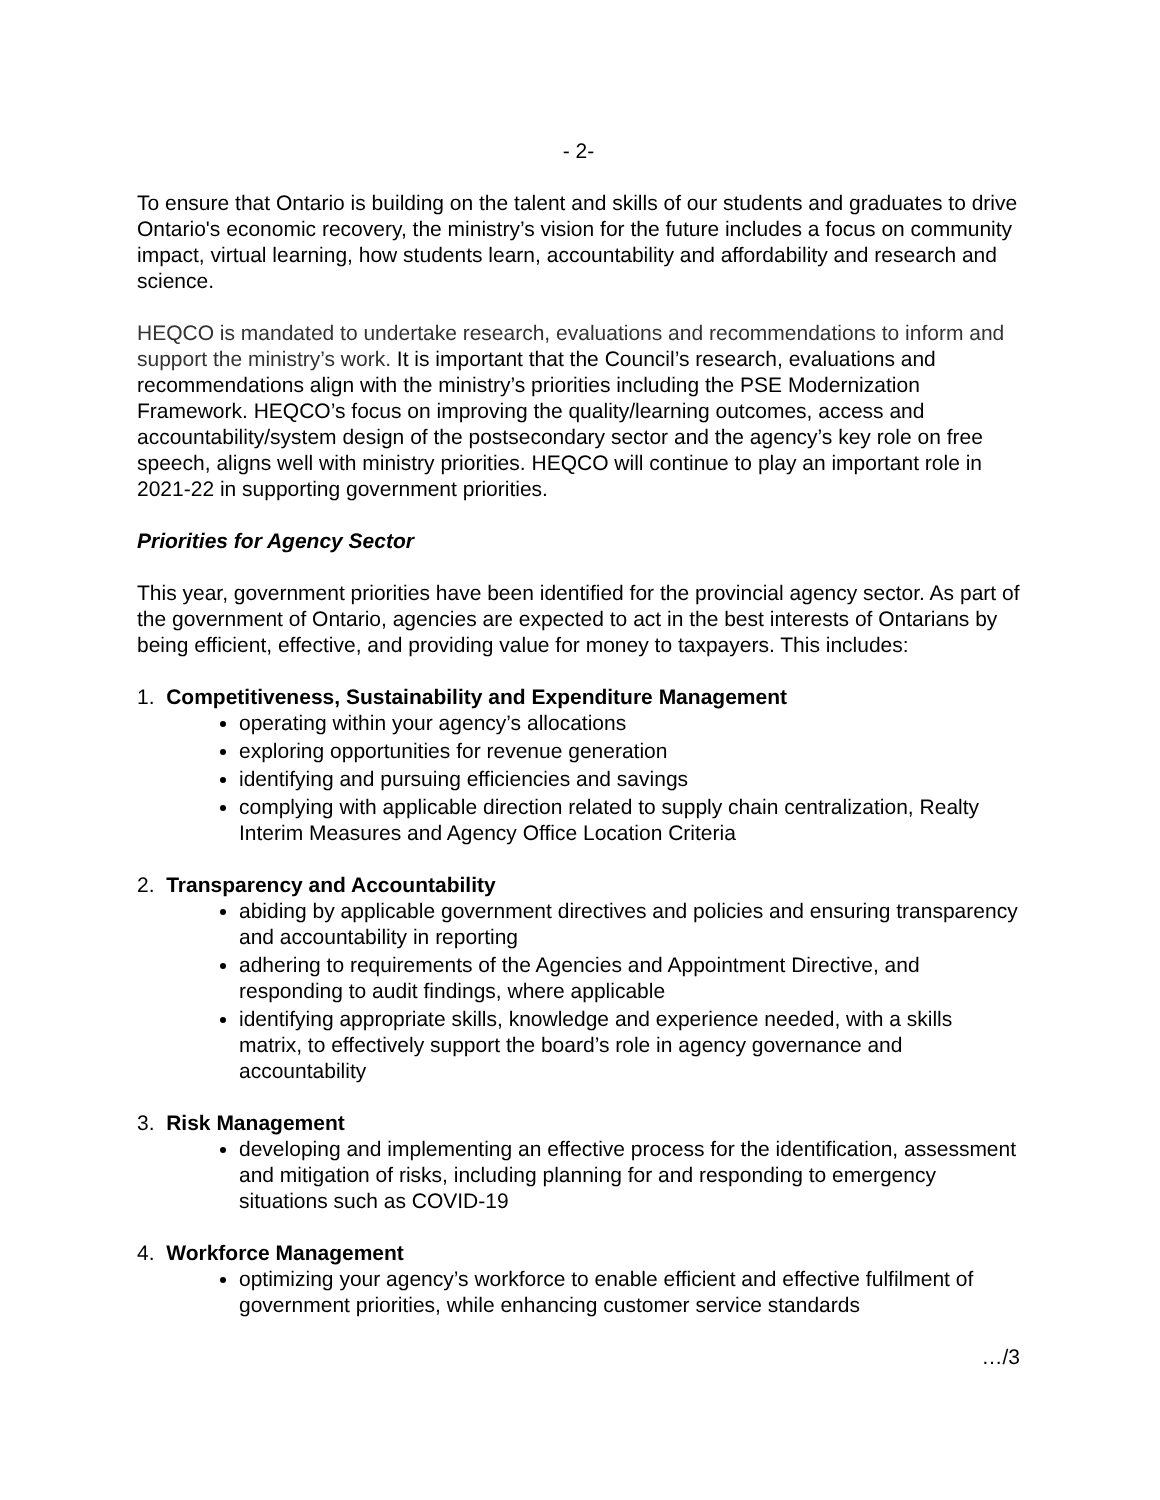- 2-
To ensure that Ontario is building on the talent and skills of our students and graduates to drive Ontario's economic recovery, the ministry’s vision for the future includes a focus on community impact, virtual learning, how students learn, accountability and affordability and research and science.
HEQCO is mandated to undertake research, evaluations and recommendations to inform and support the ministry’s work. It is important that the Council’s research, evaluations and recommendations align with the ministry’s priorities including the PSE Modernization Framework. HEQCO’s focus on improving the quality/learning outcomes, access and accountability/system design of the postsecondary sector and the agency’s key role on free speech, aligns well with ministry priorities. HEQCO will continue to play an important role in 2021-22 in supporting government priorities.
Priorities for Agency Sector
This year, government priorities have been identified for the provincial agency sector. As part of the government of Ontario, agencies are expected to act in the best interests of Ontarians by being efficient, effective, and providing value for money to taxpayers. This includes:
1. Competitiveness, Sustainability and Expenditure Management
operating within your agency’s allocations
exploring opportunities for revenue generation
identifying and pursuing efficiencies and savings
complying with applicable direction related to supply chain centralization, Realty Interim Measures and Agency Office Location Criteria
2. Transparency and Accountability
abiding by applicable government directives and policies and ensuring transparency and accountability in reporting
adhering to requirements of the Agencies and Appointment Directive, and responding to audit findings, where applicable
identifying appropriate skills, knowledge and experience needed, with a skills matrix, to effectively support the board’s role in agency governance and accountability
3. Risk Management
developing and implementing an effective process for the identification, assessment and mitigation of risks, including planning for and responding to emergency situations such as COVID-19
4. Workforce Management
optimizing your agency’s workforce to enable efficient and effective fulfilment of government priorities, while enhancing customer service standards
…/3